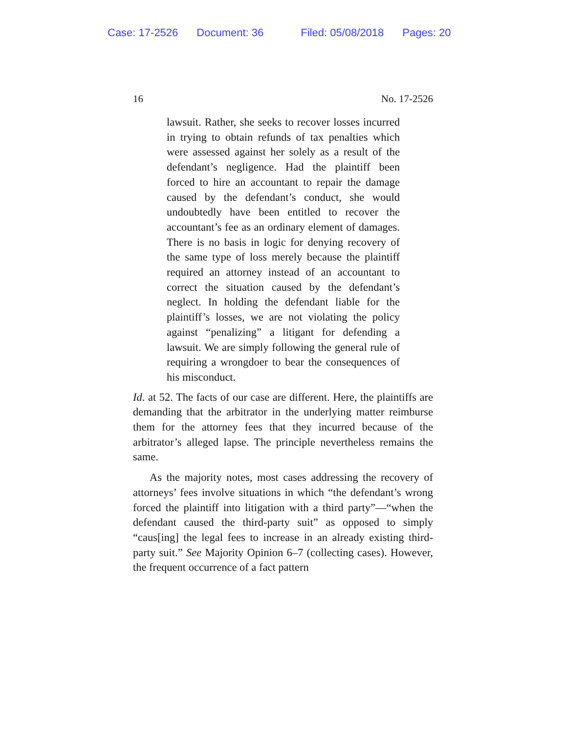Case: 17-2526 Document: 36 Filed: 05/08/2018 Pages: 20
16 No. 17-2526
lawsuit. Rather, she seeks to recover losses incurred in trying to obtain refunds of tax penalties which were assessed against her solely as a result of the defendant’s negligence. Had the plaintiff been forced to hire an accountant to repair the damage caused by the defendant’s conduct, she would undoubtedly have been entitled to recover the accountant’s fee as an ordinary element of damages. There is no basis in logic for denying recovery of the same type of loss merely because the plaintiff required an attorney instead of an accountant to correct the situation caused by the defendant’s neglect. In holding the defendant liable for the plaintiff’s losses, we are not violating the policy against “penalizing” a litigant for defending a lawsuit. We are simply following the general rule of requiring a wrongdoer to bear the consequences of his misconduct.
Id. at 52. The facts of our case are different. Here, the plaintiffs are demanding that the arbitrator in the underlying matter reimburse them for the attorney fees that they incurred because of the arbitrator’s alleged lapse. The principle nevertheless remains the same.
As the majority notes, most cases addressing the recovery of attorneys’ fees involve situations in which “the defendant’s wrong forced the plaintiff into litigation with a third party”—“when the defendant caused the third-party suit” as opposed to simply “caus[ing] the legal fees to increase in an already existing third-party suit.” See Majority Opinion 6–7 (collecting cases). However, the frequent occurrence of a fact pattern